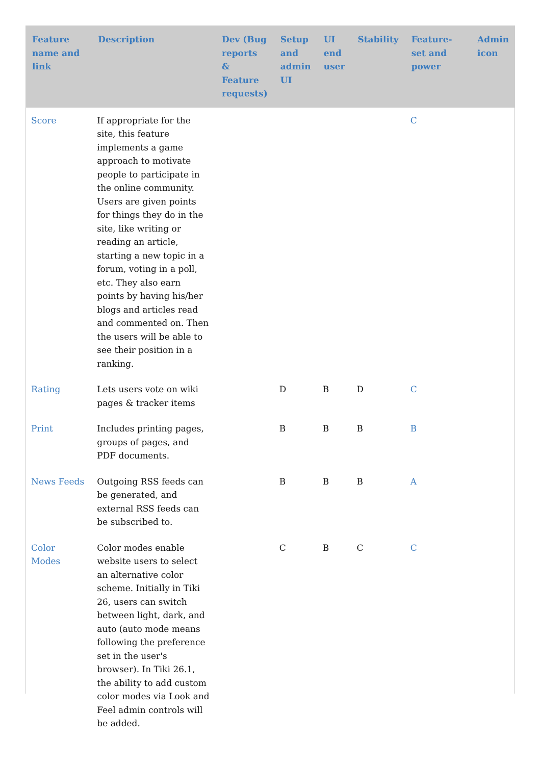| Feature name and link | Description | Dev (Bug reports & Feature requests) | Setup and admin UI | UI end user | Stability | Feature-set and power | Admin icon |
| --- | --- | --- | --- | --- | --- | --- | --- |
| Score | If appropriate for the site, this feature implements a game approach to motivate people to participate in the online community. Users are given points for things they do in the site, like writing or reading an article, starting a new topic in a forum, voting in a poll, etc. They also earn points by having his/her blogs and articles read and commented on. Then the users will be able to see their position in a ranking. | | | | | C | |
| Rating | Lets users vote on wiki pages & tracker items | | D | B | D | C | |
| Print | Includes printing pages, groups of pages, and PDF documents. | | B | B | B | B | |
| News Feeds | Outgoing RSS feeds can be generated, and external RSS feeds can be subscribed to. | | B | B | B | A | |
| Color Modes | Color modes enable website users to select an alternative color scheme. Initially in Tiki 26, users can switch between light, dark, and auto (auto mode means following the preference set in the user's browser). In Tiki 26.1, the ability to add custom color modes via Look and Feel admin controls will be added. | | C | B | C | C | |